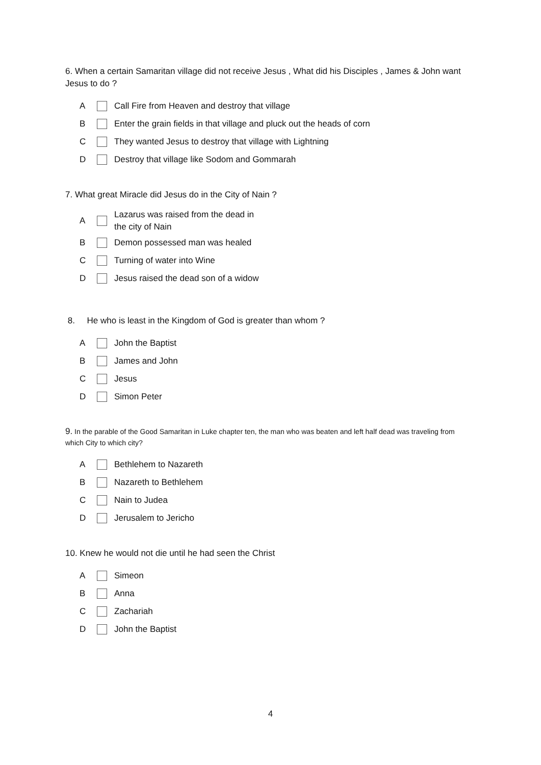6. When a certain Samaritan village did not receive Jesus , What did his Disciples , James & John want Jesus to do ?
A Call Fire from Heaven and destroy that village
B Enter the grain fields in that village and pluck out the heads of corn
C They wanted Jesus to destroy that village with Lightning
D Destroy that village like Sodom and Gommarah
7. What great Miracle did Jesus do in the City of Nain ?
A Lazarus was raised from the dead in
the city of Nain
B Demon possessed man was healed
C Turning of water into Wine
D Jesus raised the dead son of a widow
8. He who is least in the Kingdom of God is greater than whom ?
A John the Baptist
B James and John
C Jesus
D Simon Peter
9. In the parable of the Good Samaritan in Luke chapter ten, the man who was beaten and left half dead was traveling from which City to which city?
A Bethlehem to Nazareth
B Nazareth to Bethlehem
C Nain to Judea
D Jerusalem to Jericho
10. Knew he would not die until he had seen the Christ
A Simeon
B Anna
C Zachariah
D John the Baptist
4